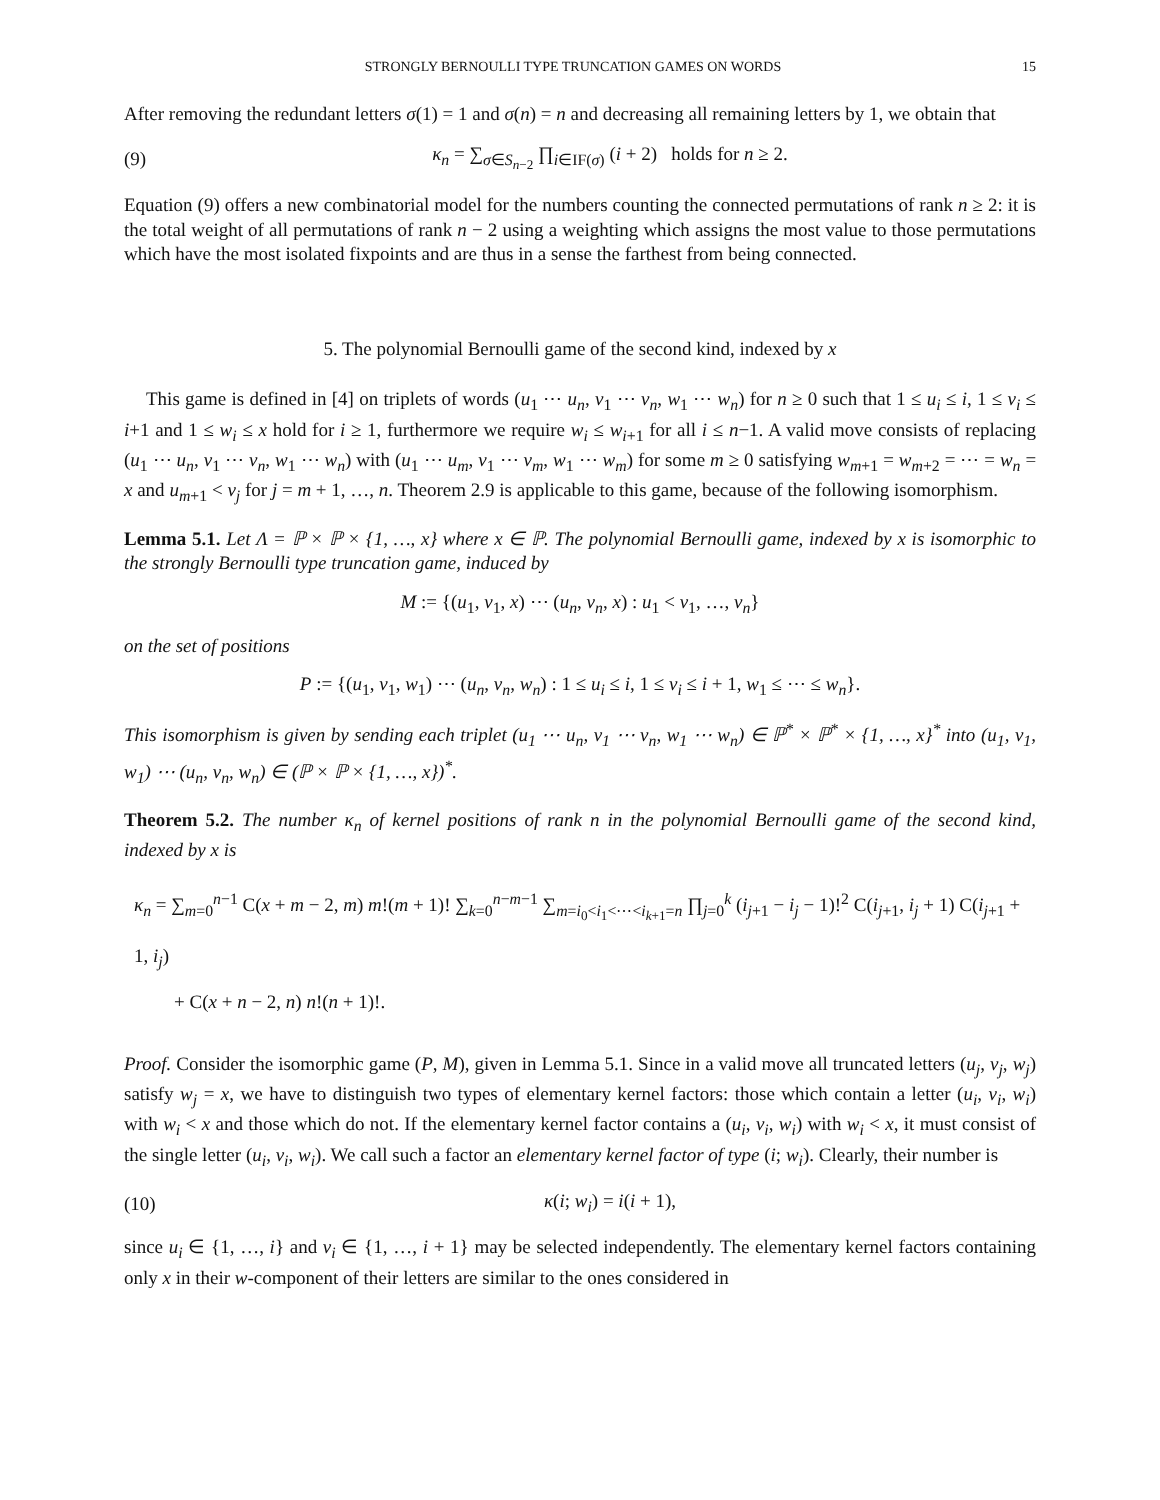STRONGLY BERNOULLI TYPE TRUNCATION GAMES ON WORDS 15
After removing the redundant letters σ(1) = 1 and σ(n) = n and decreasing all remaining letters by 1, we obtain that
(9) κ<sub>n</sub> = ∑<sub>σ∈S<sub>n−2</sub></sub> ∏<sub>i∈IF(σ)</sub> (i + 2) holds for n ≥ 2.
Equation (9) offers a new combinatorial model for the numbers counting the connected permutations of rank n ≥ 2: it is the total weight of all permutations of rank n − 2 using a weighting which assigns the most value to those permutations which have the most isolated fixpoints and are thus in a sense the farthest from being connected.
5. The polynomial Bernoulli game of the second kind, indexed by x
This game is defined in [4] on triplets of words (u<sub>1</sub> ⋯ u<sub>n</sub>, v<sub>1</sub> ⋯ v<sub>n</sub>, w<sub>1</sub> ⋯ w<sub>n</sub>) for n ≥ 0 such that 1 ≤ u<sub>i</sub> ≤ i, 1 ≤ v<sub>i</sub> ≤ i+1 and 1 ≤ w<sub>i</sub> ≤ x hold for i ≥ 1, furthermore we require w<sub>i</sub> ≤ w<sub>i+1</sub> for all i ≤ n−1. A valid move consists of replacing (u<sub>1</sub> ⋯ u<sub>n</sub>, v<sub>1</sub> ⋯ v<sub>n</sub>, w<sub>1</sub> ⋯ w<sub>n</sub>) with (u<sub>1</sub> ⋯ u<sub>m</sub>, v<sub>1</sub> ⋯ v<sub>m</sub>, w<sub>1</sub> ⋯ w<sub>m</sub>) for some m ≥ 0 satisfying w<sub>m+1</sub> = w<sub>m+2</sub> = ⋯ = w<sub>n</sub> = x and u<sub>m+1</sub> < v<sub>j</sub> for j = m + 1, …, n. Theorem 2.9 is applicable to this game, because of the following isomorphism.
Lemma 5.1. Let Λ = ℙ × ℙ × {1, …, x} where x ∈ ℙ. The polynomial Bernoulli game, indexed by x is isomorphic to the strongly Bernoulli type truncation game, induced by
M := {(u<sub>1</sub>, v<sub>1</sub>, x) ⋯ (u<sub>n</sub>, v<sub>n</sub>, x) : u<sub>1</sub> < v<sub>1</sub>, …, v<sub>n</sub>}
on the set of positions
P := {(u<sub>1</sub>, v<sub>1</sub>, w<sub>1</sub>) ⋯ (u<sub>n</sub>, v<sub>n</sub>, w<sub>n</sub>) : 1 ≤ u<sub>i</sub> ≤ i, 1 ≤ v<sub>i</sub> ≤ i + 1, w<sub>1</sub> ≤ ⋯ ≤ w<sub>n</sub>}.
This isomorphism is given by sending each triplet (u<sub>1</sub> ⋯ u<sub>n</sub>, v<sub>1</sub> ⋯ v<sub>n</sub>, w<sub>1</sub> ⋯ w<sub>n</sub>) ∈ ℙ<sup>*</sup> × ℙ<sup>*</sup> × {1, …, x}<sup>*</sup> into (u<sub>1</sub>, v<sub>1</sub>, w<sub>1</sub>) ⋯ (u<sub>n</sub>, v<sub>n</sub>, w<sub>n</sub>) ∈ (ℙ × ℙ × {1, …, x})<sup>*</sup>.
Theorem 5.2. The number κ<sub>n</sub> of kernel positions of rank n in the polynomial Bernoulli game of the second kind, indexed by x is
κ<sub>n</sub> = ∑<sub>m=0</sub><sup>n−1</sup> C(x + m − 2, m) m!(m + 1)! ∑<sub>k=0</sub><sup>n−m−1</sup> ∑<sub>m=i<sub>0</sub><i<sub>1</sub><⋯<i<sub>k+1</sub>=n</sub> ∏<sub>j=0</sub><sup>k</sup> (i<sub>j+1</sub> − i<sub>j</sub> − 1)!<sup>2</sup> C(i<sub>j+1</sub>, i<sub>j</sub> + 1) C(i<sub>j+1</sub> + 1, i<sub>j</sub>)
+ C(x + n − 2, n) n!(n + 1)!.
Proof. Consider the isomorphic game (P, M), given in Lemma 5.1. Since in a valid move all truncated letters (u<sub>j</sub>, v<sub>j</sub>, w<sub>j</sub>) satisfy w<sub>j</sub> = x, we have to distinguish two types of elementary kernel factors: those which contain a letter (u<sub>i</sub>, v<sub>i</sub>, w<sub>i</sub>) with w<sub>i</sub> < x and those which do not. If the elementary kernel factor contains a (u<sub>i</sub>, v<sub>i</sub>, w<sub>i</sub>) with w<sub>i</sub> < x, it must consist of the single letter (u<sub>i</sub>, v<sub>i</sub>, w<sub>i</sub>). We call such a factor an elementary kernel factor of type (i; w<sub>i</sub>). Clearly, their number is
(10) κ(i; w<sub>i</sub>) = i(i + 1),
since u<sub>i</sub> ∈ {1, …, i} and v<sub>i</sub> ∈ {1, …, i + 1} may be selected independently. The elementary kernel factors containing only x in their w-component of their letters are similar to the ones considered in